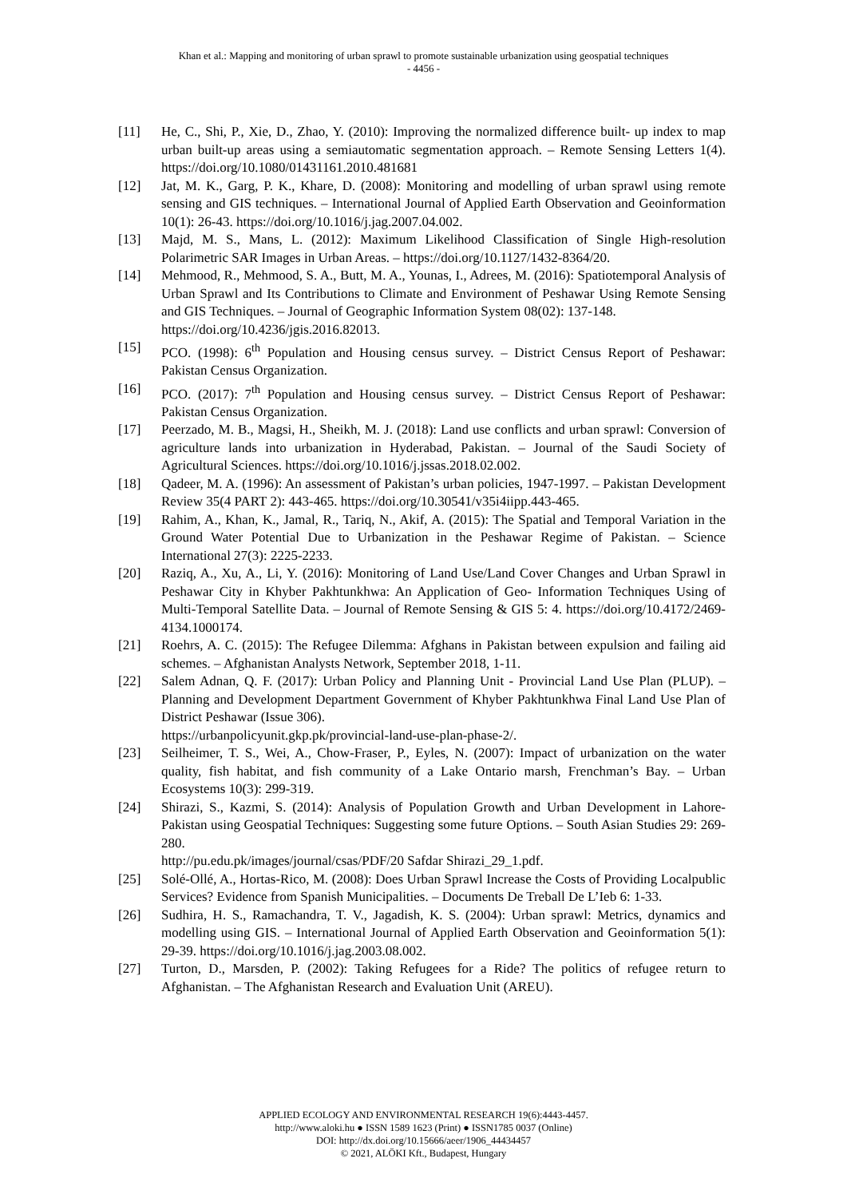Khan et al.: Mapping and monitoring of urban sprawl to promote sustainable urbanization using geospatial techniques
- 4456 -
[11] He, C., Shi, P., Xie, D., Zhao, Y. (2010): Improving the normalized difference built- up index to map urban built-up areas using a semiautomatic segmentation approach. – Remote Sensing Letters 1(4). https://doi.org/10.1080/01431161.2010.481681
[12] Jat, M. K., Garg, P. K., Khare, D. (2008): Monitoring and modelling of urban sprawl using remote sensing and GIS techniques. – International Journal of Applied Earth Observation and Geoinformation 10(1): 26-43. https://doi.org/10.1016/j.jag.2007.04.002.
[13] Majd, M. S., Mans, L. (2012): Maximum Likelihood Classification of Single High-resolution Polarimetric SAR Images in Urban Areas. – https://doi.org/10.1127/1432-8364/20.
[14] Mehmood, R., Mehmood, S. A., Butt, M. A., Younas, I., Adrees, M. (2016): Spatiotemporal Analysis of Urban Sprawl and Its Contributions to Climate and Environment of Peshawar Using Remote Sensing and GIS Techniques. – Journal of Geographic Information System 08(02): 137-148.
https://doi.org/10.4236/jgis.2016.82013.
[15] PCO. (1998): 6<sup>th</sup> Population and Housing census survey. – District Census Report of Peshawar: Pakistan Census Organization.
[16] PCO. (2017): 7<sup>th</sup> Population and Housing census survey. – District Census Report of Peshawar: Pakistan Census Organization.
[17] Peerzado, M. B., Magsi, H., Sheikh, M. J. (2018): Land use conflicts and urban sprawl: Conversion of agriculture lands into urbanization in Hyderabad, Pakistan. – Journal of the Saudi Society of Agricultural Sciences. https://doi.org/10.1016/j.jssas.2018.02.002.
[18] Qadeer, M. A. (1996): An assessment of Pakistan’s urban policies, 1947-1997. – Pakistan Development Review 35(4 PART 2): 443-465. https://doi.org/10.30541/v35i4iipp.443-465.
[19] Rahim, A., Khan, K., Jamal, R., Tariq, N., Akif, A. (2015): The Spatial and Temporal Variation in the Ground Water Potential Due to Urbanization in the Peshawar Regime of Pakistan. – Science International 27(3): 2225-2233.
[20] Raziq, A., Xu, A., Li, Y. (2016): Monitoring of Land Use/Land Cover Changes and Urban Sprawl in Peshawar City in Khyber Pakhtunkhwa: An Application of Geo- Information Techniques Using of Multi-Temporal Satellite Data. – Journal of Remote Sensing & GIS 5: 4. https://doi.org/10.4172/2469-4134.1000174.
[21] Roehrs, A. C. (2015): The Refugee Dilemma: Afghans in Pakistan between expulsion and failing aid schemes. – Afghanistan Analysts Network, September 2018, 1-11.
[22] Salem Adnan, Q. F. (2017): Urban Policy and Planning Unit - Provincial Land Use Plan (PLUP). – Planning and Development Department Government of Khyber Pakhtunkhwa Final Land Use Plan of District Peshawar (Issue 306).
https://urbanpolicyunit.gkp.pk/provincial-land-use-plan-phase-2/.
[23] Seilheimer, T. S., Wei, A., Chow-Fraser, P., Eyles, N. (2007): Impact of urbanization on the water quality, fish habitat, and fish community of a Lake Ontario marsh, Frenchman’s Bay. – Urban Ecosystems 10(3): 299-319.
[24] Shirazi, S., Kazmi, S. (2014): Analysis of Population Growth and Urban Development in Lahore-Pakistan using Geospatial Techniques: Suggesting some future Options. – South Asian Studies 29: 269-280.
http://pu.edu.pk/images/journal/csas/PDF/20 Safdar Shirazi_29_1.pdf.
[25] Solé-Ollé, A., Hortas-Rico, M. (2008): Does Urban Sprawl Increase the Costs of Providing Localpublic Services? Evidence from Spanish Municipalities. – Documents De Treball De L’Ieb 6: 1-33.
[26] Sudhira, H. S., Ramachandra, T. V., Jagadish, K. S. (2004): Urban sprawl: Metrics, dynamics and modelling using GIS. – International Journal of Applied Earth Observation and Geoinformation 5(1): 29-39. https://doi.org/10.1016/j.jag.2003.08.002.
[27] Turton, D., Marsden, P. (2002): Taking Refugees for a Ride? The politics of refugee return to Afghanistan. – The Afghanistan Research and Evaluation Unit (AREU).
APPLIED ECOLOGY AND ENVIRONMENTAL RESEARCH 19(6):4443-4457.
http://www.aloki.hu ● ISSN 1589 1623 (Print) ● ISSN1785 0037 (Online)
DOI: http://dx.doi.org/10.15666/aeer/1906_44434457
© 2021, ALÖKI Kft., Budapest, Hungary